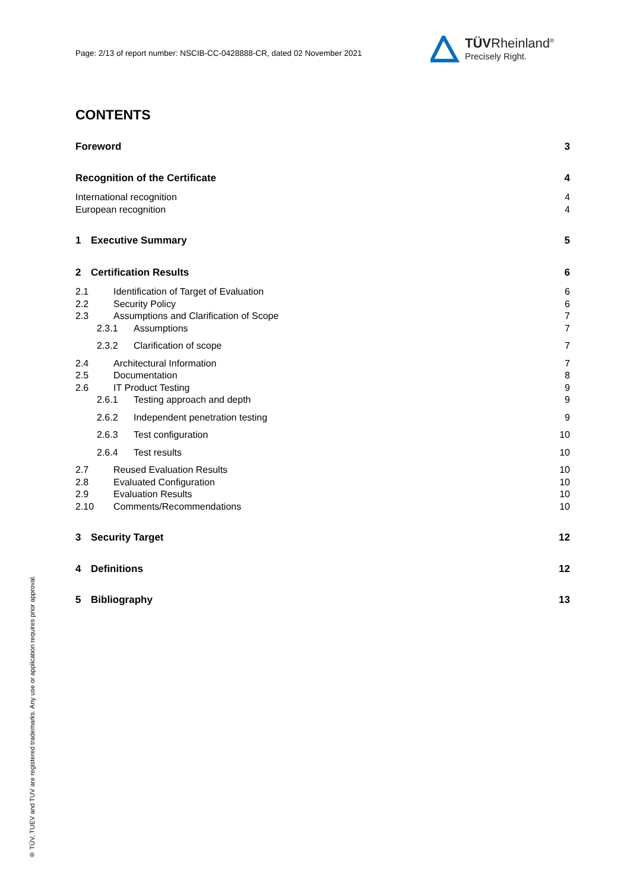Page: 2/13 of report number: NSCIB-CC-0428888-CR, dated 02 November 2021
TÜVRheinland<sup>®</sup>
Precisely Right.
® TÜV, TUEV and TUV are registered trademarks. Any use or application requires prior approval.
CONTENTS
Foreword 3
Recognition of the Certificate 4
International recognition 4
European recognition 4
1 Executive Summary 5
2 Certification Results 6
2.1 Identification of Target of Evaluation 6
2.2 Security Policy 6
2.3 Assumptions and Clarification of Scope 7
2.3.1 Assumptions 7
2.3.2 Clarification of scope 7
2.4 Architectural Information 7
2.5 Documentation 8
2.6 IT Product Testing 9
2.6.1 Testing approach and depth 9
2.6.2 Independent penetration testing 9
2.6.3 Test configuration 10
2.6.4 Test results 10
2.7 Reused Evaluation Results 10
2.8 Evaluated Configuration 10
2.9 Evaluation Results 10
2.10 Comments/Recommendations 10
3 Security Target 12
4 Definitions 12
5 Bibliography 13